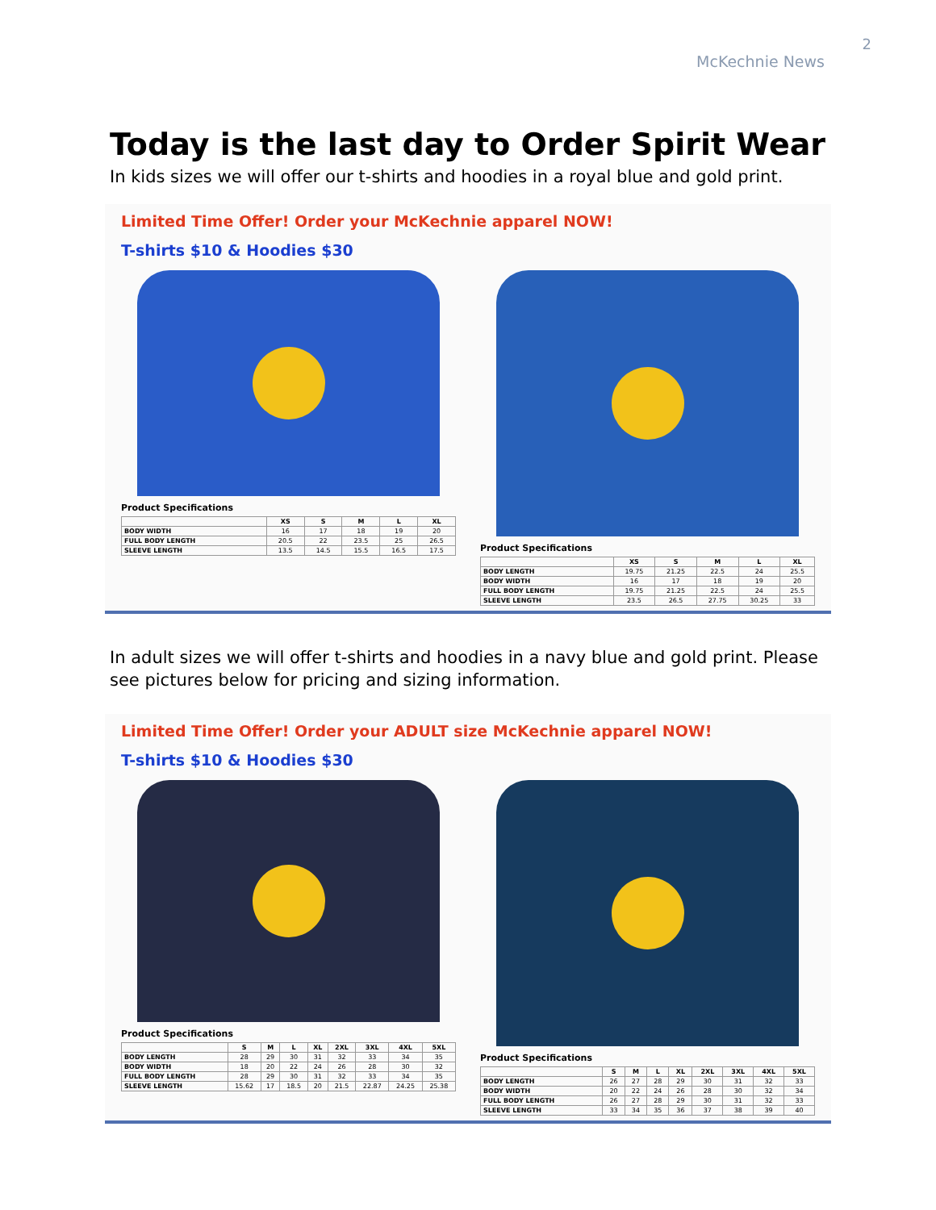2
McKechnie News
Today is the last day to Order Spirit Wear
In kids sizes we will offer our t-shirts and hoodies in a royal blue and gold print.
Limited Time Offer! Order your McKechnie apparel NOW!
T-shirts $10 & Hoodies $30
Product Specifications
| | XS | S | M | L | XL |
| --- | --- | --- | --- | --- | --- |
| BODY WIDTH | 16 | 17 | 18 | 19 | 20 |
| FULL BODY LENGTH | 20.5 | 22 | 23.5 | 25 | 26.5 |
| SLEEVE LENGTH | 13.5 | 14.5 | 15.5 | 16.5 | 17.5 |
Product Specifications
| | XS | S | M | L | XL |
| --- | --- | --- | --- | --- | --- |
| BODY LENGTH | 19.75 | 21.25 | 22.5 | 24 | 25.5 |
| BODY WIDTH | 16 | 17 | 18 | 19 | 20 |
| FULL BODY LENGTH | 19.75 | 21.25 | 22.5 | 24 | 25.5 |
| SLEEVE LENGTH | 23.5 | 26.5 | 27.75 | 30.25 | 33 |
In adult sizes we will offer t-shirts and hoodies in a navy blue and gold print. Please see pictures below for pricing and sizing information.
Limited Time Offer! Order your ADULT size McKechnie apparel NOW!
T-shirts $10 & Hoodies $30
Product Specifications
| | S | M | L | XL | 2XL | 3XL | 4XL | 5XL |
| --- | --- | --- | --- | --- | --- | --- | --- | --- |
| BODY LENGTH | 28 | 29 | 30 | 31 | 32 | 33 | 34 | 35 |
| BODY WIDTH | 18 | 20 | 22 | 24 | 26 | 28 | 30 | 32 |
| FULL BODY LENGTH | 28 | 29 | 30 | 31 | 32 | 33 | 34 | 35 |
| SLEEVE LENGTH | 15.62 | 17 | 18.5 | 20 | 21.5 | 22.87 | 24.25 | 25.38 |
Product Specifications
| | S | M | L | XL | 2XL | 3XL | 4XL | 5XL |
| --- | --- | --- | --- | --- | --- | --- | --- | --- |
| BODY LENGTH | 26 | 27 | 28 | 29 | 30 | 31 | 32 | 33 |
| BODY WIDTH | 20 | 22 | 24 | 26 | 28 | 30 | 32 | 34 |
| FULL BODY LENGTH | 26 | 27 | 28 | 29 | 30 | 31 | 32 | 33 |
| SLEEVE LENGTH | 33 | 34 | 35 | 36 | 37 | 38 | 39 | 40 |